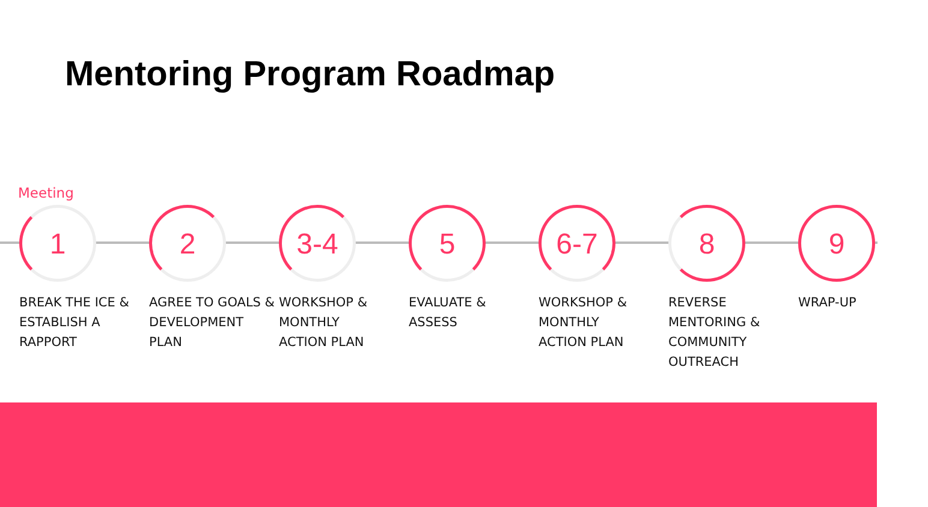Mentoring Program Roadmap
Meeting
1
BREAK THE ICE &
ESTABLISH A
RAPPORT
2
AGREE TO GOALS &
DEVELOPMENT
PLAN
3-4
WORKSHOP &
MONTHLY
ACTION PLAN
5
EVALUATE &
ASSESS
6-7
WORKSHOP &
MONTHLY
ACTION PLAN
8
REVERSE
MENTORING &
COMMUNITY
OUTREACH
9
WRAP-UP